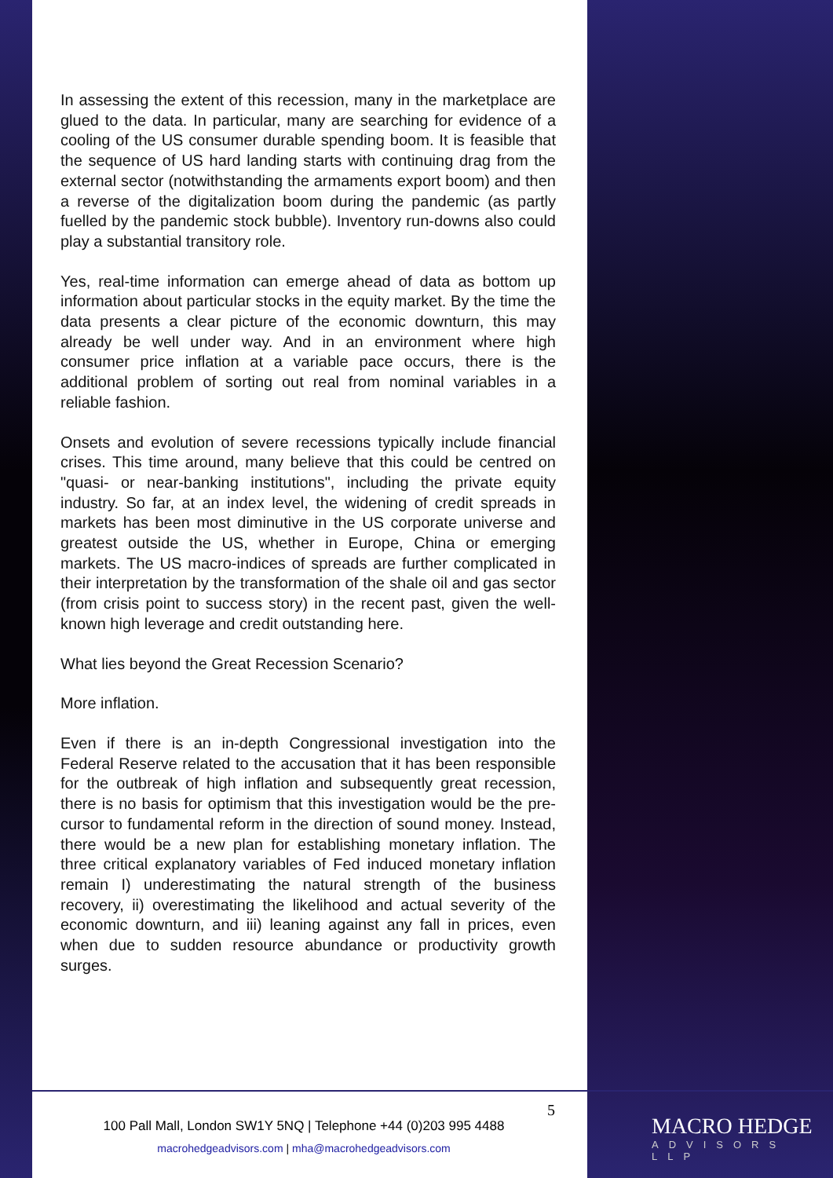In assessing the extent of this recession, many in the marketplace are glued to the data. In particular, many are searching for evidence of a cooling of the US consumer durable spending boom. It is feasible that the sequence of US hard landing starts with continuing drag from the external sector (notwithstanding the armaments export boom) and then a reverse of the digitalization boom during the pandemic (as partly fuelled by the pandemic stock bubble). Inventory run-downs also could play a substantial transitory role.
Yes, real-time information can emerge ahead of data as bottom up information about particular stocks in the equity market. By the time the data presents a clear picture of the economic downturn, this may already be well under way. And in an environment where high consumer price inflation at a variable pace occurs, there is the additional problem of sorting out real from nominal variables in a reliable fashion.
Onsets and evolution of severe recessions typically include financial crises. This time around, many believe that this could be centred on "quasi- or near-banking institutions", including the private equity industry. So far, at an index level, the widening of credit spreads in markets has been most diminutive in the US corporate universe and greatest outside the US, whether in Europe, China or emerging markets. The US macro-indices of spreads are further complicated in their interpretation by the transformation of the shale oil and gas sector (from crisis point to success story) in the recent past, given the well-known high leverage and credit outstanding here.
What lies beyond the Great Recession Scenario?
More inflation.
Even if there is an in-depth Congressional investigation into the Federal Reserve related to the accusation that it has been responsible for the outbreak of high inflation and subsequently great recession, there is no basis for optimism that this investigation would be the pre-cursor to fundamental reform in the direction of sound money. Instead, there would be a new plan for establishing monetary inflation. The three critical explanatory variables of Fed induced monetary inflation remain I) underestimating the natural strength of the business recovery, ii) overestimating the likelihood and actual severity of the economic downturn, and iii) leaning against any fall in prices, even when due to sudden resource abundance or productivity growth surges.
5
100 Pall Mall, London SW1Y 5NQ | Telephone +44 (0)203 995 4488
macrohedgeadvisors.com | mha@macrohedgeadvisors.com
MACRO HEDGE
ADVISORS LLP